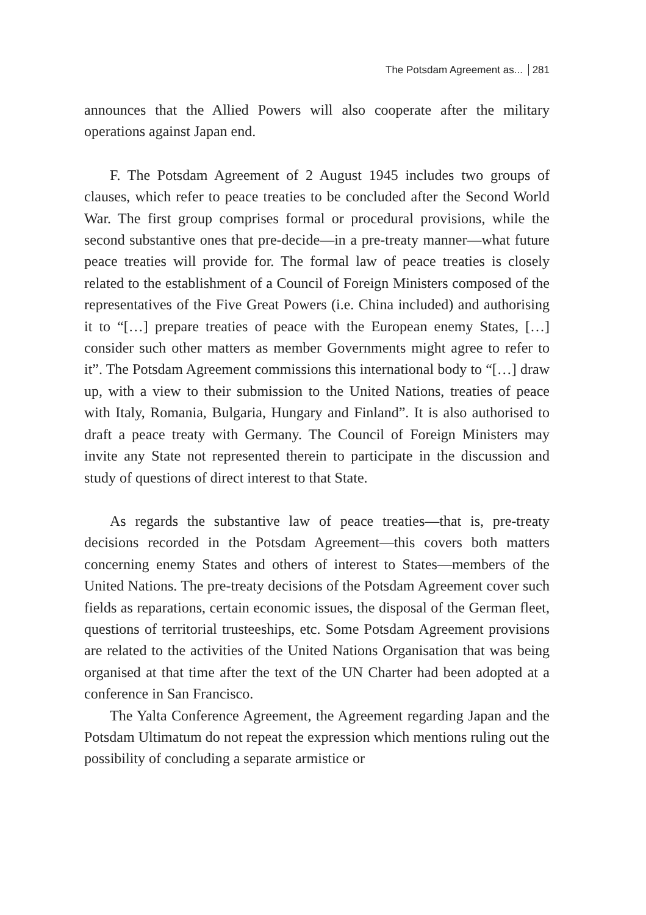The Potsdam Agreement as... 281
announces that the Allied Powers will also cooperate after the military operations against Japan end.
F. The Potsdam Agreement of 2 August 1945 includes two groups of clauses, which refer to peace treaties to be concluded after the Second World War. The first group comprises formal or procedural provisions, while the second substantive ones that pre-decide—in a pre-treaty manner—what future peace treaties will provide for. The formal law of peace treaties is closely related to the establishment of a Council of Foreign Ministers composed of the representatives of the Five Great Powers (i.e. China included) and authorising it to “[…] prepare treaties of peace with the European enemy States, […] consider such other matters as member Governments might agree to refer to it”. The Potsdam Agreement commissions this international body to “[…] draw up, with a view to their submission to the United Nations, treaties of peace with Italy, Romania, Bulgaria, Hungary and Finland”. It is also authorised to draft a peace treaty with Germany. The Council of Foreign Ministers may invite any State not represented therein to participate in the discussion and study of questions of direct interest to that State.
As regards the substantive law of peace treaties—that is, pre-treaty decisions recorded in the Potsdam Agreement—this covers both matters concerning enemy States and others of interest to States—members of the United Nations. The pre-treaty decisions of the Potsdam Agreement cover such fields as reparations, certain economic issues, the disposal of the German fleet, questions of territorial trusteeships, etc. Some Potsdam Agreement provisions are related to the activities of the United Nations Organisation that was being organised at that time after the text of the UN Charter had been adopted at a conference in San Francisco.
The Yalta Conference Agreement, the Agreement regarding Japan and the Potsdam Ultimatum do not repeat the expression which mentions ruling out the possibility of concluding a separate armistice or